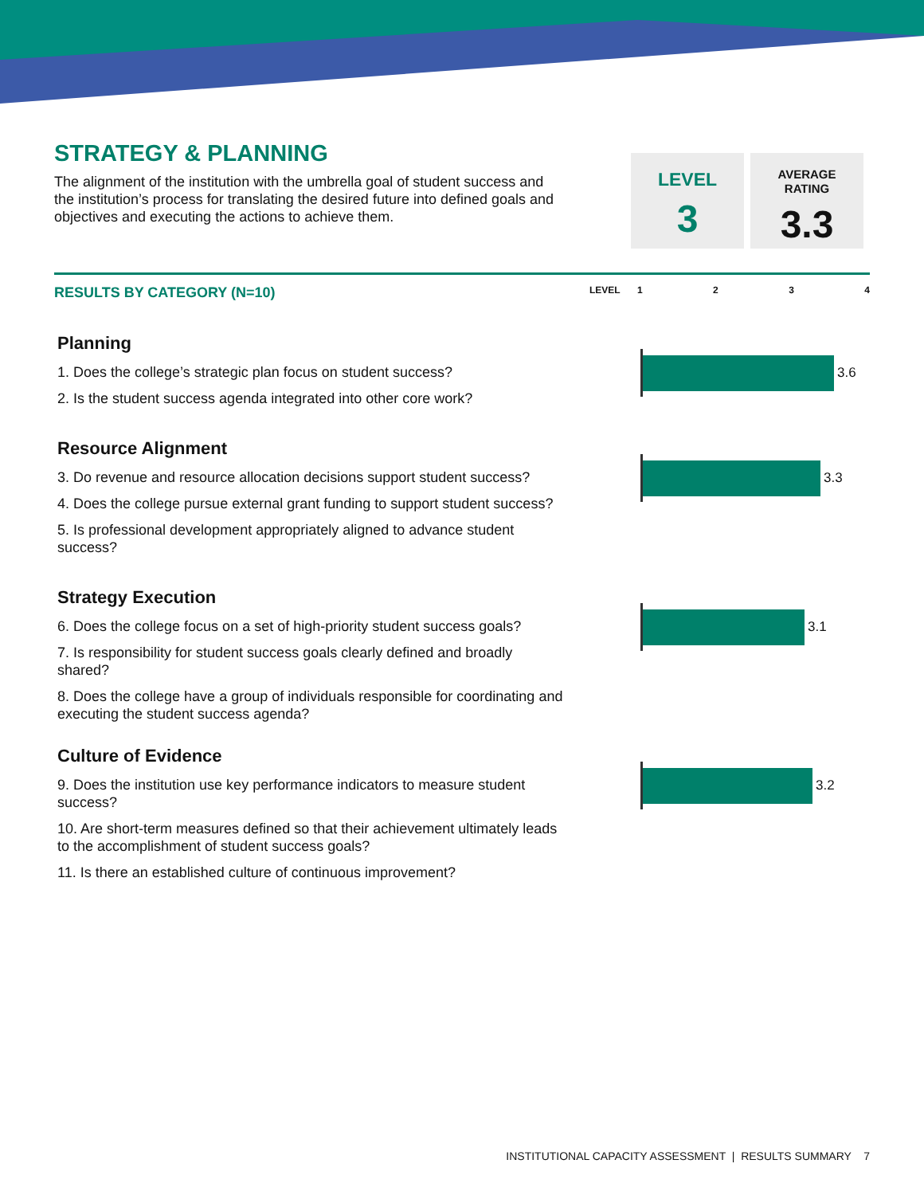STRATEGY & PLANNING
The alignment of the institution with the umbrella goal of student success and the institution’s process for translating the desired future into defined goals and objectives and executing the actions to achieve them.
LEVEL
3
AVERAGE
RATING
3.3
RESULTS BY CATEGORY (N=10)
LEVEL 1234
Planning
1. Does the college’s strategic plan focus on student success?
2. Is the student success agenda integrated into other core work?
3.6
Resource Alignment
3. Do revenue and resource allocation decisions support student success?
4. Does the college pursue external grant funding to support student success?
5. Is professional development appropriately aligned to advance student success?
3.3
Strategy Execution
6. Does the college focus on a set of high-priority student success goals?
7. Is responsibility for student success goals clearly defined and broadly shared?
8. Does the college have a group of individuals responsible for coordinating and executing the student success agenda?
3.1
Culture of Evidence
9. Does the institution use key performance indicators to measure student success?
10. Are short-term measures defined so that their achievement ultimately leads to the accomplishment of student success goals?
11. Is there an established culture of continuous improvement?
3.2
INSTITUTIONAL CAPACITY ASSESSMENT | RESULTS SUMMARY 7